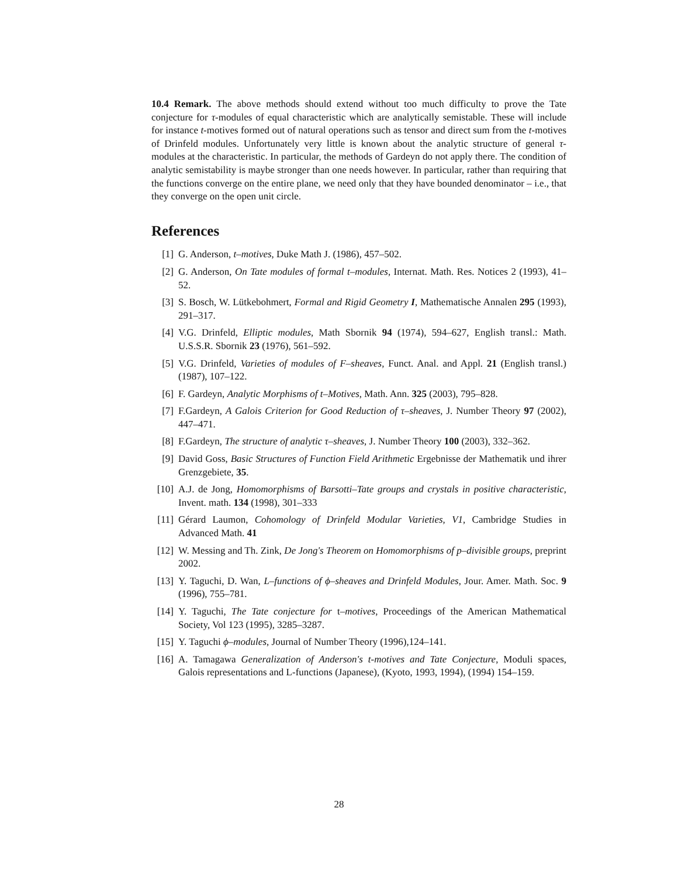10.4 Remark. The above methods should extend without too much difficulty to prove the Tate conjecture for τ-modules of equal characteristic which are analytically semistable. These will include for instance t-motives formed out of natural operations such as tensor and direct sum from the t-motives of Drinfeld modules. Unfortunately very little is known about the analytic structure of general τ-modules at the characteristic. In particular, the methods of Gardeyn do not apply there. The condition of analytic semistability is maybe stronger than one needs however. In particular, rather than requiring that the functions converge on the entire plane, we need only that they have bounded denominator – i.e., that they converge on the open unit circle.
References
[1] G. Anderson, t–motives, Duke Math J. (1986), 457–502.
[2] G. Anderson, On Tate modules of formal t–modules, Internat. Math. Res. Notices 2 (1993), 41–52.
[3] S. Bosch, W. Lütkebohmert, Formal and Rigid Geometry I, Mathematische Annalen 295 (1993), 291–317.
[4] V.G. Drinfeld, Elliptic modules, Math Sbornik 94 (1974), 594–627, English transl.: Math. U.S.S.R. Sbornik 23 (1976), 561–592.
[5] V.G. Drinfeld, Varieties of modules of F–sheaves, Funct. Anal. and Appl. 21 (English transl.) (1987), 107–122.
[6] F. Gardeyn, Analytic Morphisms of t–Motives, Math. Ann. 325 (2003), 795–828.
[7] F.Gardeyn, A Galois Criterion for Good Reduction of τ–sheaves, J. Number Theory 97 (2002), 447–471.
[8] F.Gardeyn, The structure of analytic τ–sheaves, J. Number Theory 100 (2003), 332–362.
[9] David Goss, Basic Structures of Function Field Arithmetic Ergebnisse der Mathematik und ihrer Grenzgebiete, 35.
[10] A.J. de Jong, Homomorphisms of Barsotti–Tate groups and crystals in positive characteristic, Invent. math. 134 (1998), 301–333
[11] Gérard Laumon, Cohomology of Drinfeld Modular Varieties, V1, Cambridge Studies in Advanced Math. 41
[12] W. Messing and Th. Zink, De Jong's Theorem on Homomorphisms of p–divisible groups, preprint 2002.
[13] Y. Taguchi, D. Wan, L–functions of ϕ–sheaves and Drinfeld Modules, Jour. Amer. Math. Soc. 9 (1996), 755–781.
[14] Y. Taguchi, The Tate conjecture for t–motives, Proceedings of the American Mathematical Society, Vol 123 (1995), 3285–3287.
[15] Y. Taguchi ϕ–modules, Journal of Number Theory (1996),124–141.
[16] A. Tamagawa Generalization of Anderson's t-motives and Tate Conjecture, Moduli spaces, Galois representations and L-functions (Japanese), (Kyoto, 1993, 1994), (1994) 154–159.
28